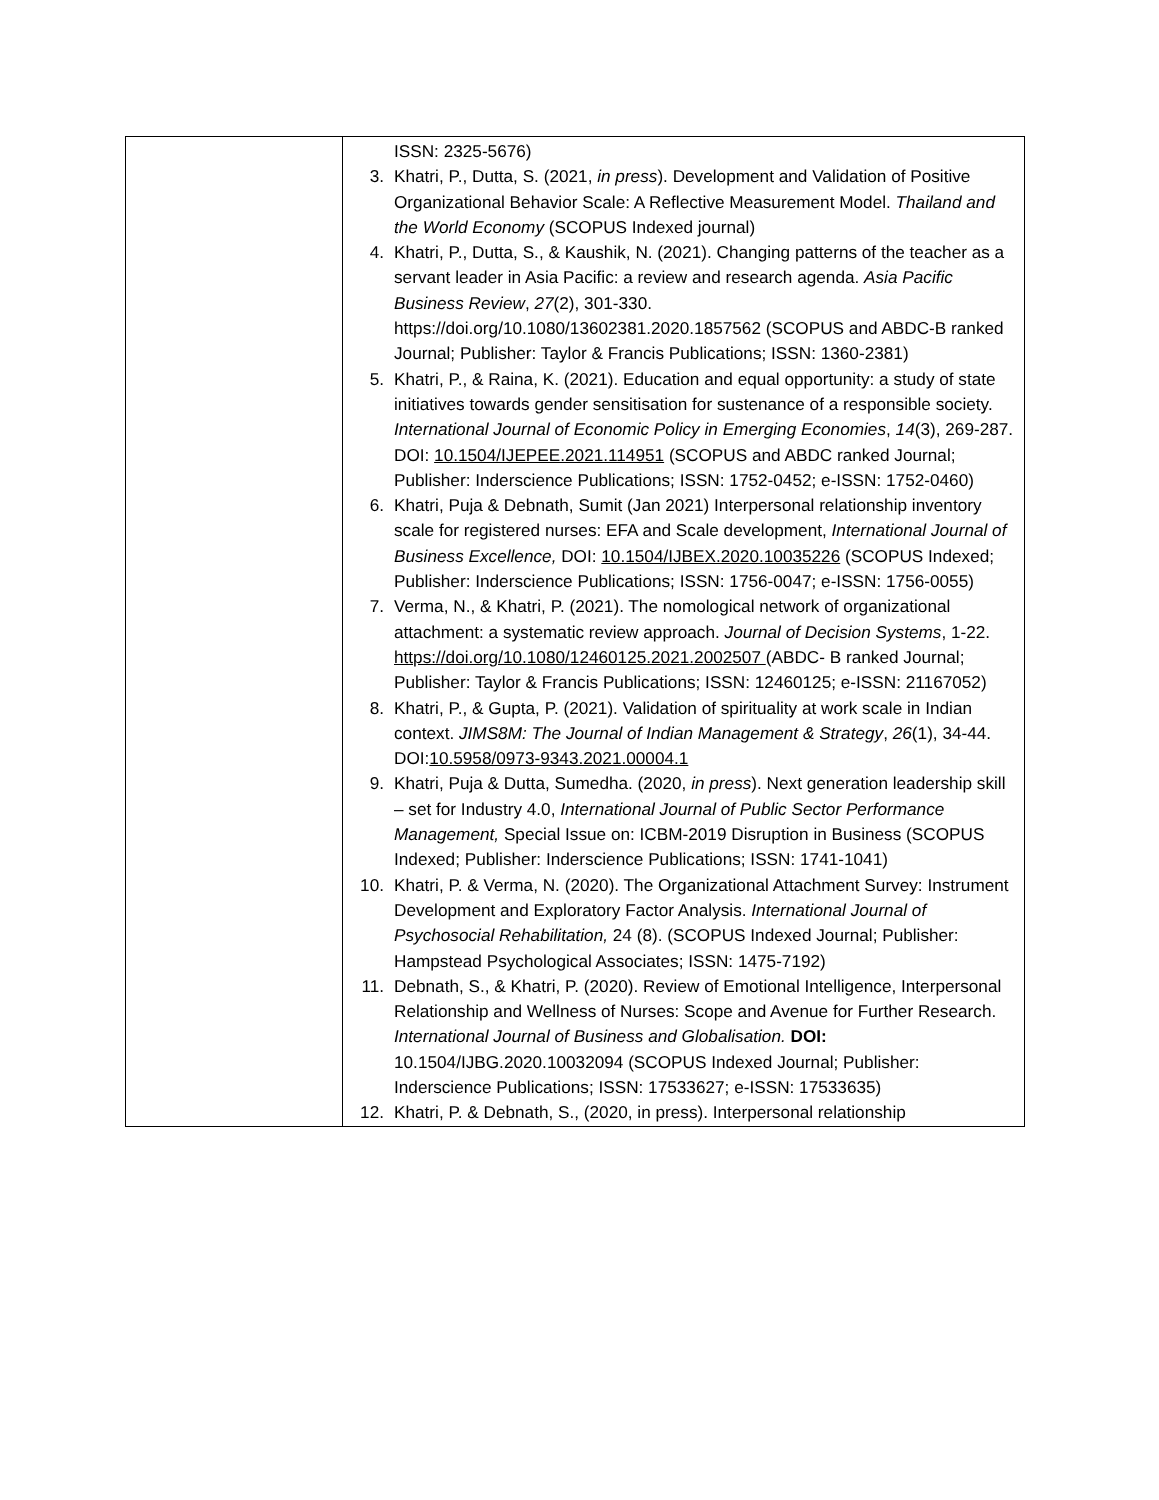| | ISSN: 2325-5676) 3. Khatri, P., Dutta, S. (2021, in press ). Development and Validation of Positive Organizational Behavior Scale: A Reflective Measurement Model. Thailand and the World Economy (SCOPUS Indexed journal) 4. Khatri, P., Dutta, S., & Kaushik, N. (2021). Changing patterns of the teacher as a servant leader in Asia Pacific: a review and research agenda. Asia Pacific Business Review , 27 (2), 301-330. https://doi.org/10.1080/13602381.2020.1857562 (SCOPUS and ABDC-B ranked Journal; Publisher: Taylor & Francis Publications; ISSN: 1360-2381) 5. Khatri, P., & Raina, K. (2021). Education and equal opportunity: a study of state initiatives towards gender sensitisation for sustenance of a responsible society. International Journal of Economic Policy in Emerging Economies , 14 (3), 269-287. DOI: 10.1504/IJEPEE.2021.114951 (SCOPUS and ABDC ranked Journal; Publisher: Inderscience Publications; ISSN: 1752-0452; e-ISSN: 1752-0460) 6. Khatri, Puja & Debnath, Sumit (Jan 2021) Interpersonal relationship inventory scale for registered nurses: EFA and Scale development, International Journal of Business Excellence, DOI: 10.1504/IJBEX.2020.10035226 (SCOPUS Indexed; Publisher: Inderscience Publications; ISSN: 1756-0047; e-ISSN: 1756-0055) 7. Verma, N., & Khatri, P. (2021). The nomological network of organizational attachment: a systematic review approach. Journal of Decision Systems , 1-22. https://doi.org/10.1080/12460125.2021.2002507 (ABDC- B ranked Journal; Publisher: Taylor & Francis Publications; ISSN: 12460125; e-ISSN: 21167052) 8. Khatri, P., & Gupta, P. (2021). Validation of spirituality at work scale in Indian context. JIMS8M: The Journal of Indian Management & Strategy , 26 (1), 34-44. DOI: 10.5958/0973-9343.2021.00004.1 9. Khatri, Puja & Dutta, Sumedha. (2020, in press ). Next generation leadership skill – set for Industry 4.0, International Journal of Public Sector Performance Management, Special Issue on: ICBM-2019 Disruption in Business (SCOPUS Indexed; Publisher: Inderscience Publications; ISSN: 1741-1041) 10. Khatri, P. & Verma, N. (2020). The Organizational Attachment Survey: Instrument Development and Exploratory Factor Analysis. International Journal of Psychosocial Rehabilitation, 24 (8). (SCOPUS Indexed Journal; Publisher: Hampstead Psychological Associates; ISSN: 1475-7192) 11. Debnath, S., & Khatri, P. (2020). Review of Emotional Intelligence, Interpersonal Relationship and Wellness of Nurses: Scope and Avenue for Further Research. International Journal of Business and Globalisation. DOI: 10.1504/IJBG.2020.10032094 (SCOPUS Indexed Journal; Publisher: Inderscience Publications; ISSN: 17533627; e-ISSN: 17533635) 12. Khatri, P. & Debnath, S., (2020, in press). Interpersonal relationship |